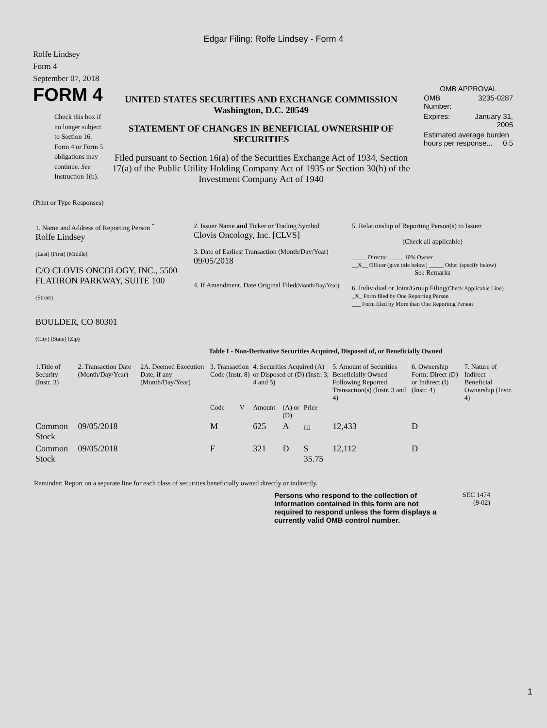Edgar Filing: Rolfe Lindsey - Form 4
Rolfe Lindsey
Form 4
September 07, 2018
FORM 4
Check this box if no longer subject to Section 16. Form 4 or Form 5 obligations may continue. See Instruction 1(b).
UNITED STATES SECURITIES AND EXCHANGE COMMISSION
Washington, D.C. 20549
STATEMENT OF CHANGES IN BENEFICIAL OWNERSHIP OF SECURITIES
Filed pursuant to Section 16(a) of the Securities Exchange Act of 1934, Section 17(a) of the Public Utility Holding Company Act of 1935 or Section 30(h) of the Investment Company Act of 1940
OMB APPROVAL
| OMB Number: | 3235-0287 |
| Expires: | January 31, 2005 |
| Estimated average burden hours per response... 0.5 | |
(Print or Type Responses)
| 1. Name and Address of Reporting Person <sup>*</sup> Rolfe Lindsey (Last) (First) (Middle) C/O CLOVIS ONCOLOGY, INC., 5500 FLATIRON PARKWAY, SUITE 100 (Street) BOULDER, CO 80301 (City) (State) (Zip) | 2. Issuer Name and Ticker or Trading Symbol Clovis Oncology, Inc. [CLVS] 3. Date of Earliest Transaction (Month/Day/Year) 09/05/2018 4. If Amendment, Date Original Filed (Month/Day/Year) | 5. Relationship of Reporting Person(s) to Issuer (Check all applicable) _____ Director _____ 10% Owner __X__ Officer (give title below) _____ Other (specify below) See Remarks 6. Individual or Joint/Group Filing (Check Applicable Line) _X_ Form filed by One Reporting Person ___ Form filed by More than One Reporting Person |
Table I - Non-Derivative Securities Acquired, Disposed of, or Beneficially Owned
| 1.Title of Security (Instr. 3) | 2. Transaction Date (Month/Day/Year) | 2A. Deemed Execution Date, if any (Month/Day/Year) | 3. Transaction Code (Instr. 8) | | 4. Securities Acquired (A) or Disposed of (D) (Instr. 3, 4 and 5) | | | 5. Amount of Securities Beneficially Owned Following Reported Transaction(s) (Instr. 3 and 4) | 6. Ownership Form: Direct (D) or Indirect (I) (Instr. 4) | 7. Nature of Indirect Beneficial Ownership (Instr. 4) |
| --- | --- | --- | --- | --- | --- | --- | --- | --- | --- | --- |
| | | | Code | V | Amount | (A) or (D) | Price | | | |
| Common Stock | 09/05/2018 | | M | | 625 | A | (1) | 12,433 | D | |
| Common Stock | 09/05/2018 | | F | | 321 | D | $ 35.75 | 12,112 | D | |
Reminder: Report on a separate line for each class of securities beneficially owned directly or indirectly.
Persons who respond to the collection of information contained in this form are not required to respond unless the form displays a currently valid OMB control number.
SEC 1474
(9-02)
1